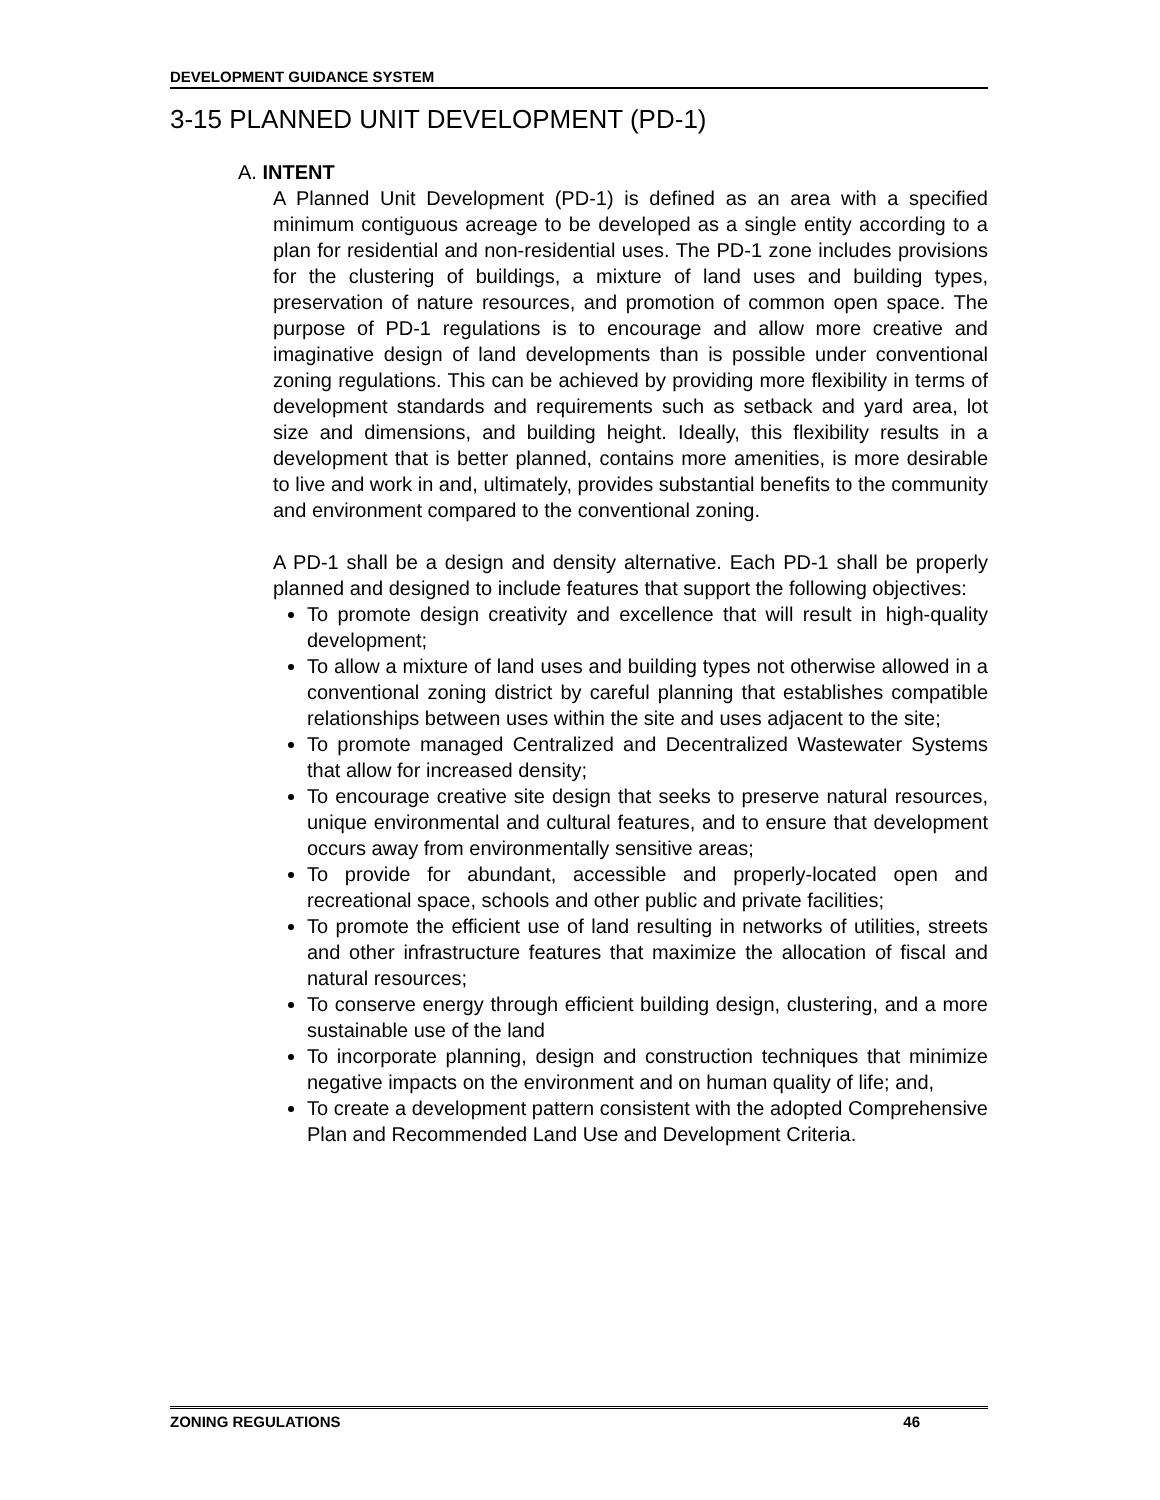DEVELOPMENT GUIDANCE SYSTEM
3-15 PLANNED UNIT DEVELOPMENT (PD-1)
A. INTENT
A Planned Unit Development (PD-1) is defined as an area with a specified minimum contiguous acreage to be developed as a single entity according to a plan for residential and non-residential uses. The PD-1 zone includes provisions for the clustering of buildings, a mixture of land uses and building types, preservation of nature resources, and promotion of common open space. The purpose of PD-1 regulations is to encourage and allow more creative and imaginative design of land developments than is possible under conventional zoning regulations. This can be achieved by providing more flexibility in terms of development standards and requirements such as setback and yard area, lot size and dimensions, and building height. Ideally, this flexibility results in a development that is better planned, contains more amenities, is more desirable to live and work in and, ultimately, provides substantial benefits to the community and environment compared to the conventional zoning.
A PD-1 shall be a design and density alternative. Each PD-1 shall be properly planned and designed to include features that support the following objectives:
To promote design creativity and excellence that will result in high-quality development;
To allow a mixture of land uses and building types not otherwise allowed in a conventional zoning district by careful planning that establishes compatible relationships between uses within the site and uses adjacent to the site;
To promote managed Centralized and Decentralized Wastewater Systems that allow for increased density;
To encourage creative site design that seeks to preserve natural resources, unique environmental and cultural features, and to ensure that development occurs away from environmentally sensitive areas;
To provide for abundant, accessible and properly-located open and recreational space, schools and other public and private facilities;
To promote the efficient use of land resulting in networks of utilities, streets and other infrastructure features that maximize the allocation of fiscal and natural resources;
To conserve energy through efficient building design, clustering, and a more sustainable use of the land
To incorporate planning, design and construction techniques that minimize negative impacts on the environment and on human quality of life; and,
To create a development pattern consistent with the adopted Comprehensive Plan and Recommended Land Use and Development Criteria.
ZONING REGULATIONS 46